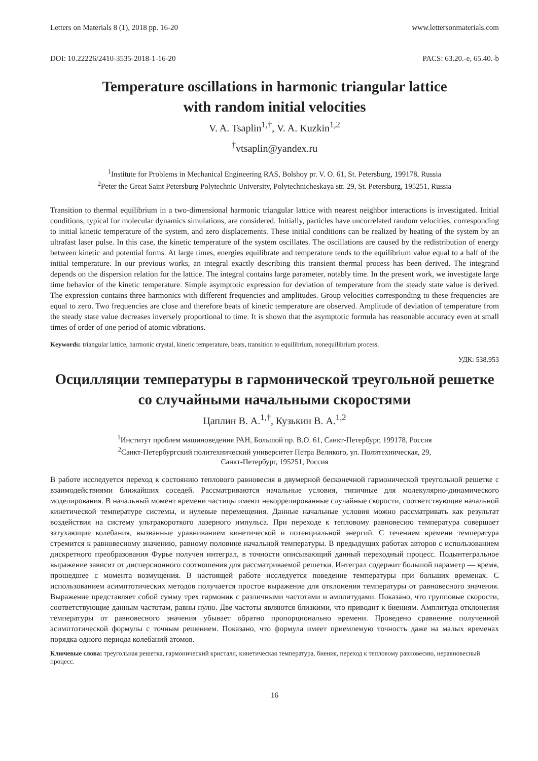Letters on Materials 8 (1), 2018 pp. 16-20 www.lettersonmaterials.com
DOI: 10.22226/2410-3535-2018-1-16-20 PACS: 63.20.-e, 65.40.-b
Temperature oscillations in harmonic triangular lattice
with random initial velocities
V. A. Tsaplin<sup>1,†</sup>, V. A. Kuzkin<sup>1,2</sup>
<sup>†</sup> vtsaplin@yandex.ru
<sup>1</sup> Institute for Problems in Mechanical Engineering RAS, Bolshoy pr. V. O. 61, St. Petersburg, 199178, Russia
<sup>2</sup> Peter the Great Saint Petersburg Polytechnic University, Polytechnicheskaya str. 29, St. Petersburg, 195251, Russia
Transition to thermal equilibrium in a two-dimensional harmonic triangular lattice with nearest neighbor interactions is investigated. Initial conditions, typical for molecular dynamics simulations, are considered. Initially, particles have uncorrelated random velocities, corresponding to initial kinetic temperature of the system, and zero displacements. These initial conditions can be realized by heating of the system by an ultrafast laser pulse. In this case, the kinetic temperature of the system oscillates. The oscillations are caused by the redistribution of energy between kinetic and potential forms. At large times, energies equilibrate and temperature tends to the equilibrium value equal to a half of the initial temperature. In our previous works, an integral exactly describing this transient thermal process has been derived. The integrand depends on the dispersion relation for the lattice. The integral contains large parameter, notably time. In the present work, we investigate large time behavior of the kinetic temperature. Simple asymptotic expression for deviation of temperature from the steady state value is derived. The expression contains three harmonics with different frequencies and amplitudes. Group velocities corresponding to these frequencies are equal to zero. Two frequencies are close and therefore beats of kinetic temperature are observed. Amplitude of deviation of temperature from the steady state value decreases inversely proportional to time. It is shown that the asymptotic formula has reasonable accuracy even at small times of order of one period of atomic vibrations.
Keywords: triangular lattice, harmonic crystal, kinetic temperature, beats, transition to equilibrium, nonequilibrium process.
УДК: 538.953
Осцилляции температуры в гармонической треугольной решетке со случайными начальными скоростями
Цаплин В. А.<sup>1,†</sup>, Кузькин В. А.<sup>1,2</sup>
<sup>1</sup> Институт проблем машиноведения РАН, Большой пр. В.О. 61, Санкт-Петербург, 199178, Россия
<sup>2</sup> Санкт-Петербургский политехнический университет Петра Великого, ул. Политехническая, 29,
Санкт-Петербург, 195251, Россия
В работе исследуется переход к состоянию теплового равновесия в двумерной бесконечной гармонической треугольной решетке с взаимодействиями ближайших соседей. Рассматриваются начальные условия, типичные для молекулярно-динамического моделирования. В начальный момент времени частицы имеют некоррелированные случайные скорости, соответствующие начальной кинетической температуре системы, и нулевые перемещения. Данные начальные условия можно рассматривать как результат воздействия на систему ультракороткого лазерного импульса. При переходе к тепловому равновесию температура совершает затухающие колебания, вызванные уравниванием кинетической и потенциальной энергий. С течением времени температура стремится к равновесному значению, равному половине начальной температуры. В предыдущих работах авторов с использованием дискретного преобразования Фурье получен интеграл, в точности описывающий данный переходный процесс. Подынтегральное выражение зависит от дисперсионного соотношения для рассматриваемой решетки. Интеграл содержит большой параметр — время, прошедшее с момента возмущения. В настоящей работе исследуется поведение температуры при больших временах. С использованием асимптотических методов получается простое выражение для отклонения температуры от равновесного значения. Выражение представляет собой сумму трех гармоник с различными частотами и амплитудами. Показано, что групповые скорости, соответствующие данным частотам, равны нулю. Две частоты являются близкими, что приводит к биениям. Амплитуда отклонения температуры от равновесного значения убывает обратно пропорционально времени. Проведено сравнение полученной асимптотической формулы с точным решением. Показано, что формула имеет приемлемую точность даже на малых временах порядка одного периода колебаний атомов.
Ключевые слова: треугольная решетка, гармонический кристалл, кинетическая температура, биения, переход к тепловому равновесию, неравновесный процесс.
16